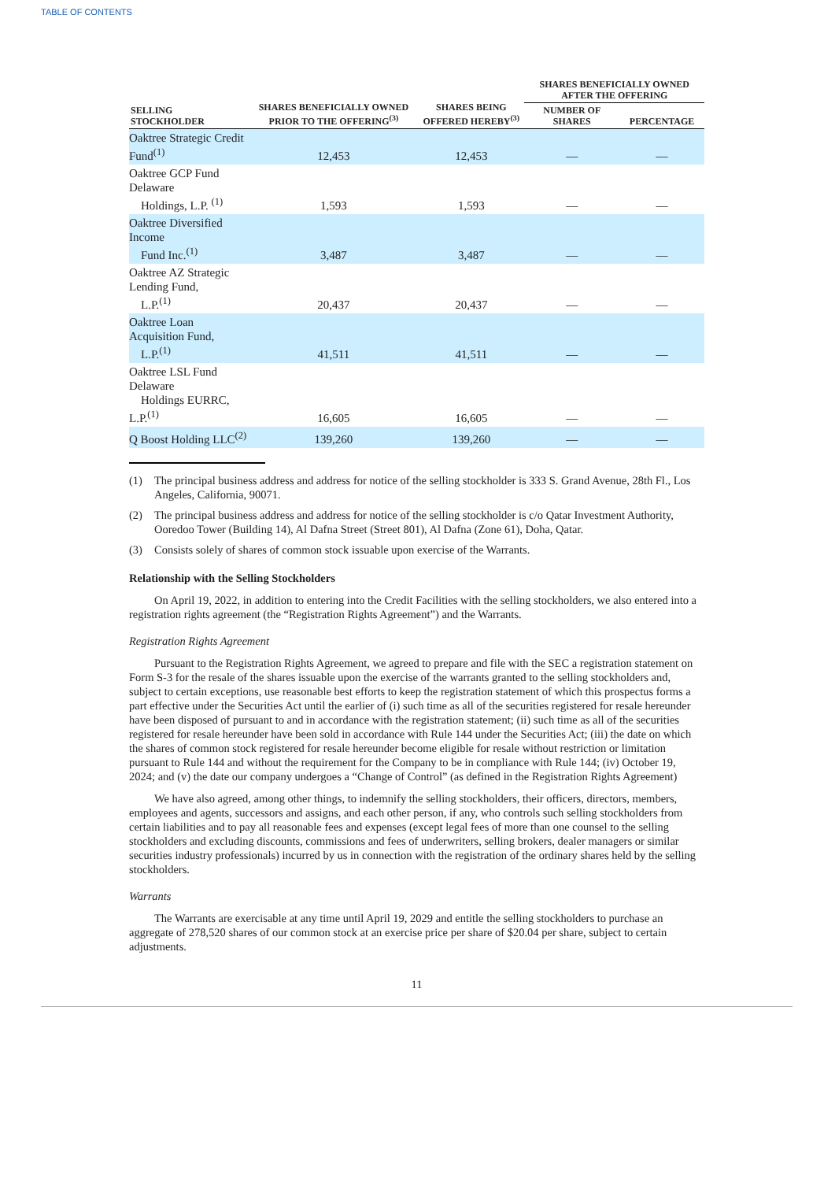TABLE OF CONTENTS
| SELLING STOCKHOLDER | SHARES BENEFICIALLY OWNED PRIOR TO THE OFFERING<sup>(3)</sup> | SHARES BEING OFFERED HEREBY<sup>(3)</sup> | SHARES BENEFICIALLY OWNED AFTER THE OFFERING | |
| --- | --- | --- | --- | --- |
| | | | NUMBER OF SHARES | PERCENTAGE |
| Oaktree Strategic Credit Fund<sup>(1)</sup> | 12,453 | 12,453 | — | — |
| Oaktree GCP Fund Delaware Holdings, L.P. <sup>(1)</sup> | 1,593 | 1,593 | — | — |
| Oaktree Diversified Income Fund Inc.<sup>(1)</sup> | 3,487 | 3,487 | — | — |
| Oaktree AZ Strategic Lending Fund, L.P.<sup>(1)</sup> | 20,437 | 20,437 | — | — |
| Oaktree Loan Acquisition Fund, L.P.<sup>(1)</sup> | 41,511 | 41,511 | — | — |
| Oaktree LSL Fund Delaware Holdings EURRC, L.P.<sup>(1)</sup> | 16,605 | 16,605 | — | — |
| Q Boost Holding LLC<sup>(2)</sup> | 139,260 | 139,260 | — | — |
(1) The principal business address and address for notice of the selling stockholder is 333 S. Grand Avenue, 28th Fl., Los Angeles, California, 90071.
(2) The principal business address and address for notice of the selling stockholder is c/o Qatar Investment Authority, Ooredoo Tower (Building 14), Al Dafna Street (Street 801), Al Dafna (Zone 61), Doha, Qatar.
(3) Consists solely of shares of common stock issuable upon exercise of the Warrants.
Relationship with the Selling Stockholders
On April 19, 2022, in addition to entering into the Credit Facilities with the selling stockholders, we also entered into a registration rights agreement (the “Registration Rights Agreement”) and the Warrants.
Registration Rights Agreement
Pursuant to the Registration Rights Agreement, we agreed to prepare and file with the SEC a registration statement on Form S-3 for the resale of the shares issuable upon the exercise of the warrants granted to the selling stockholders and, subject to certain exceptions, use reasonable best efforts to keep the registration statement of which this prospectus forms a part effective under the Securities Act until the earlier of (i) such time as all of the securities registered for resale hereunder have been disposed of pursuant to and in accordance with the registration statement; (ii) such time as all of the securities registered for resale hereunder have been sold in accordance with Rule 144 under the Securities Act; (iii) the date on which the shares of common stock registered for resale hereunder become eligible for resale without restriction or limitation pursuant to Rule 144 and without the requirement for the Company to be in compliance with Rule 144; (iv) October 19, 2024; and (v) the date our company undergoes a “Change of Control” (as defined in the Registration Rights Agreement)
We have also agreed, among other things, to indemnify the selling stockholders, their officers, directors, members, employees and agents, successors and assigns, and each other person, if any, who controls such selling stockholders from certain liabilities and to pay all reasonable fees and expenses (except legal fees of more than one counsel to the selling stockholders and excluding discounts, commissions and fees of underwriters, selling brokers, dealer managers or similar securities industry professionals) incurred by us in connection with the registration of the ordinary shares held by the selling stockholders.
Warrants
The Warrants are exercisable at any time until April 19, 2029 and entitle the selling stockholders to purchase an aggregate of 278,520 shares of our common stock at an exercise price per share of $20.04 per share, subject to certain adjustments.
11